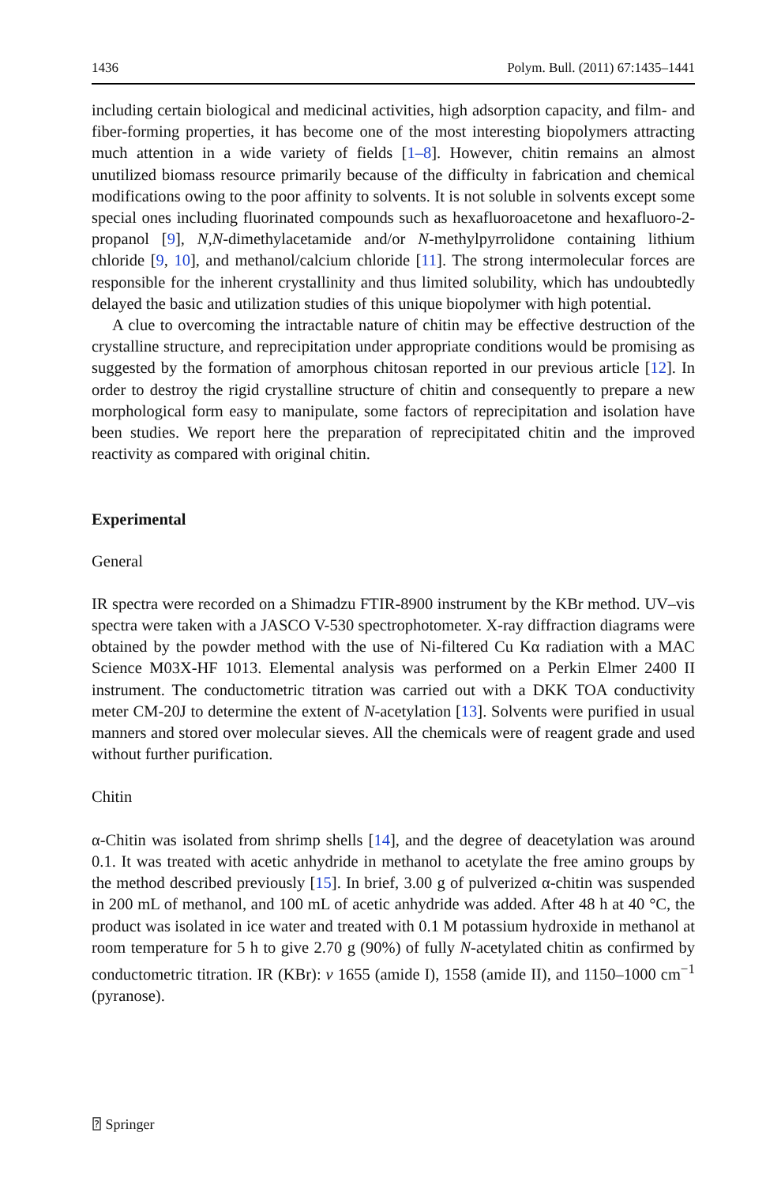1436 Polym. Bull. (2011) 67:1435–1441
including certain biological and medicinal activities, high adsorption capacity, and film- and fiber-forming properties, it has become one of the most interesting biopolymers attracting much attention in a wide variety of fields [1–8]. However, chitin remains an almost unutilized biomass resource primarily because of the difficulty in fabrication and chemical modifications owing to the poor affinity to solvents. It is not soluble in solvents except some special ones including fluorinated compounds such as hexafluoroacetone and hexafluoro-2-propanol [9], N,N-dimethylacetamide and/or N-methylpyrrolidone containing lithium chloride [9, 10], and methanol/calcium chloride [11]. The strong intermolecular forces are responsible for the inherent crystallinity and thus limited solubility, which has undoubtedly delayed the basic and utilization studies of this unique biopolymer with high potential.
A clue to overcoming the intractable nature of chitin may be effective destruction of the crystalline structure, and reprecipitation under appropriate conditions would be promising as suggested by the formation of amorphous chitosan reported in our previous article [12]. In order to destroy the rigid crystalline structure of chitin and consequently to prepare a new morphological form easy to manipulate, some factors of reprecipitation and isolation have been studies. We report here the preparation of reprecipitated chitin and the improved reactivity as compared with original chitin.
Experimental
General
IR spectra were recorded on a Shimadzu FTIR-8900 instrument by the KBr method. UV–vis spectra were taken with a JASCO V-530 spectrophotometer. X-ray diffraction diagrams were obtained by the powder method with the use of Ni-filtered Cu Kα radiation with a MAC Science M03X-HF 1013. Elemental analysis was performed on a Perkin Elmer 2400 II instrument. The conductometric titration was carried out with a DKK TOA conductivity meter CM-20J to determine the extent of N-acetylation [13]. Solvents were purified in usual manners and stored over molecular sieves. All the chemicals were of reagent grade and used without further purification.
Chitin
α-Chitin was isolated from shrimp shells [14], and the degree of deacetylation was around 0.1. It was treated with acetic anhydride in methanol to acetylate the free amino groups by the method described previously [15]. In brief, 3.00 g of pulverized α-chitin was suspended in 200 mL of methanol, and 100 mL of acetic anhydride was added. After 48 h at 40 °C, the product was isolated in ice water and treated with 0.1 M potassium hydroxide in methanol at room temperature for 5 h to give 2.70 g (90%) of fully N-acetylated chitin as confirmed by conductometric titration. IR (KBr): v 1655 (amide I), 1558 (amide II), and 1150–1000 cm<sup>−1</sup> (pyranose).
⍰ Springer